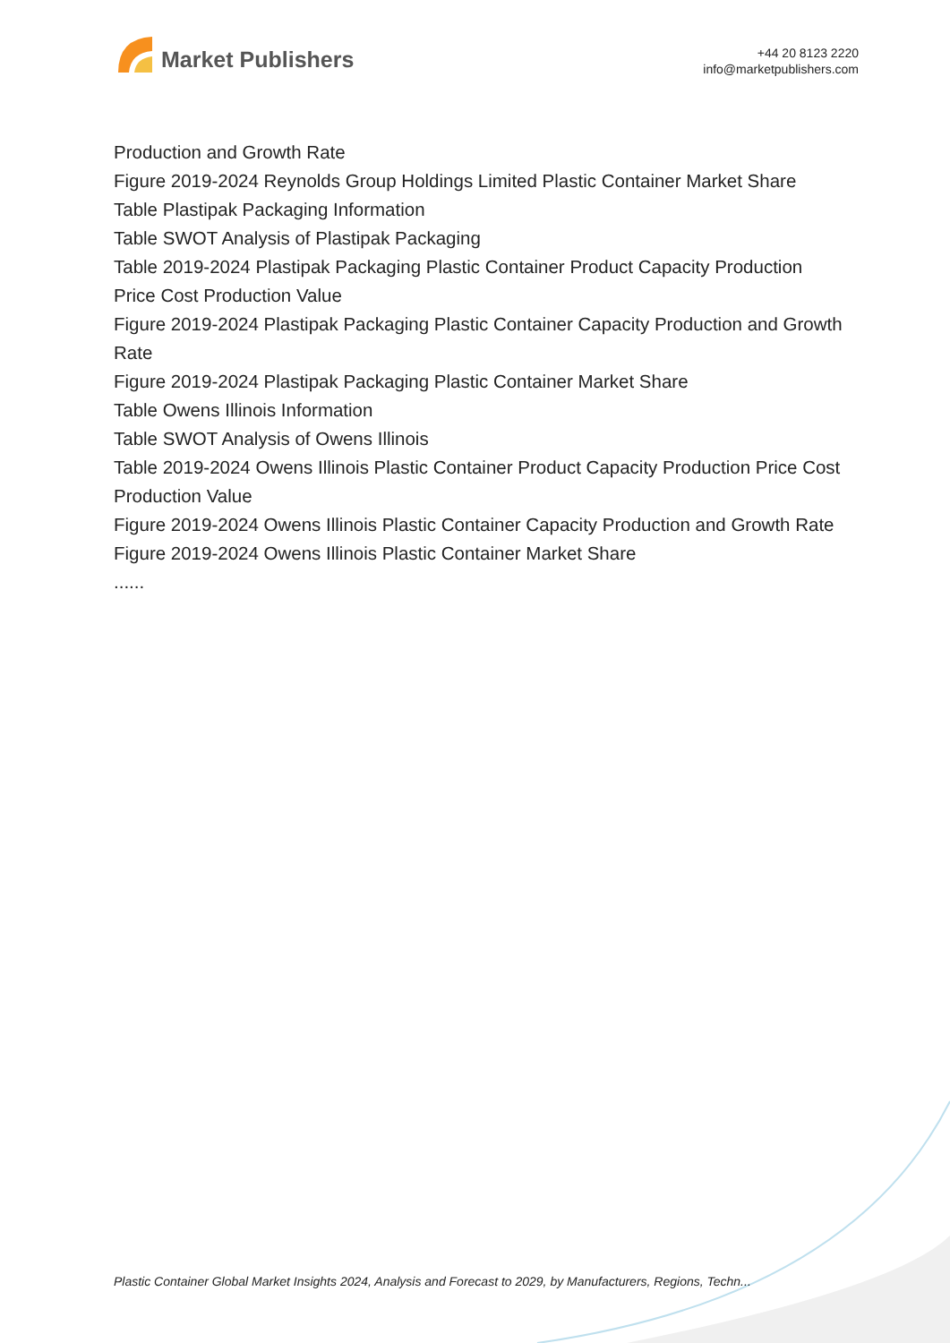Market Publishers
+44 20 8123 2220
info@marketpublishers.com
Production and Growth Rate
Figure 2019-2024 Reynolds Group Holdings Limited Plastic Container Market Share
Table Plastipak Packaging Information
Table SWOT Analysis of Plastipak Packaging
Table 2019-2024 Plastipak Packaging Plastic Container Product Capacity Production Price Cost Production Value
Figure 2019-2024 Plastipak Packaging Plastic Container Capacity Production and Growth Rate
Figure 2019-2024 Plastipak Packaging Plastic Container Market Share
Table Owens Illinois Information
Table SWOT Analysis of Owens Illinois
Table 2019-2024 Owens Illinois Plastic Container Product Capacity Production Price Cost Production Value
Figure 2019-2024 Owens Illinois Plastic Container Capacity Production and Growth Rate
Figure 2019-2024 Owens Illinois Plastic Container Market Share
......
Plastic Container Global Market Insights 2024, Analysis and Forecast to 2029, by Manufacturers, Regions, Techn...